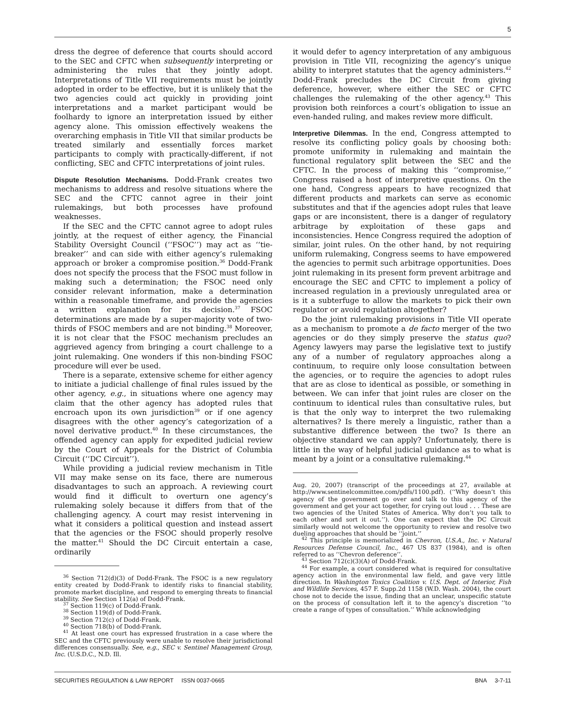5
dress the degree of deference that courts should accord to the SEC and CFTC when subsequently interpreting or administering the rules that they jointly adopt. Interpretations of Title VII requirements must be jointly adopted in order to be effective, but it is unlikely that the two agencies could act quickly in providing joint interpretations and a market participant would be foolhardy to ignore an interpretation issued by either agency alone. This omission effectively weakens the overarching emphasis in Title VII that similar products be treated similarly and essentially forces market participants to comply with practically-different, if not conflicting, SEC and CFTC interpretations of joint rules.
Dispute Resolution Mechanisms.
Dodd-Frank creates two mechanisms to address and resolve situations where the SEC and the CFTC cannot agree in their joint rulemakings, but both processes have profound weaknesses.
If the SEC and the CFTC cannot agree to adopt rules jointly, at the request of either agency, the Financial Stability Oversight Council (‘‘FSOC’’) may act as ‘‘tie-breaker’’ and can side with either agency’s rulemaking approach or broker a compromise position.<sup>36</sup> Dodd-Frank does not specify the process that the FSOC must follow in making such a determination; the FSOC need only consider relevant information, make a determination within a reasonable timeframe, and provide the agencies a written explanation for its decision.<sup>37</sup> FSOC determinations are made by a super-majority vote of two-thirds of FSOC members and are not binding.<sup>38</sup> Moreover, it is not clear that the FSOC mechanism precludes an aggrieved agency from bringing a court challenge to a joint rulemaking. One wonders if this non-binding FSOC procedure will ever be used.
There is a separate, extensive scheme for either agency to initiate a judicial challenge of final rules issued by the other agency, e.g., in situations where one agency may claim that the other agency has adopted rules that encroach upon its own jurisdiction<sup>39</sup> or if one agency disagrees with the other agency’s categorization of a novel derivative product.<sup>40</sup> In these circumstances, the offended agency can apply for expedited judicial review by the Court of Appeals for the District of Columbia Circuit (‘‘DC Circuit’’).
While providing a judicial review mechanism in Title VII may make sense on its face, there are numerous disadvantages to such an approach. A reviewing court would find it difficult to overturn one agency’s rulemaking solely because it differs from that of the challenging agency. A court may resist intervening in what it considers a political question and instead assert that the agencies or the FSOC should properly resolve the matter.<sup>41</sup> Should the DC Circuit entertain a case, ordinarily
<sup>36</sup> Section 712(d)(3) of Dodd-Frank. The FSOC is a new regulatory entity created by Dodd-Frank to identify risks to financial stability, promote market discipline, and respond to emerging threats to financial stability. See Section 112(a) of Dodd-Frank.
<sup>37</sup> Section 119(c) of Dodd-Frank.
<sup>38</sup> Section 119(d) of Dodd-Frank.
<sup>39</sup> Section 712(c) of Dodd-Frank.
<sup>40</sup> Section 718(b) of Dodd-Frank.
<sup>41</sup> At least one court has expressed frustration in a case where the SEC and the CFTC previously were unable to resolve their jurisdictional differences consensually. See, e.g., SEC v. Sentinel Management Group, Inc. (U.S.D.C., N.D. Ill.
it would defer to agency interpretation of any ambiguous provision in Title VII, recognizing the agency’s unique ability to interpret statutes that the agency administers.<sup>42</sup> Dodd-Frank precludes the DC Circuit from giving deference, however, where either the SEC or CFTC challenges the rulemaking of the other agency.<sup>43</sup> This provision both reinforces a court’s obligation to issue an even-handed ruling, and makes review more difficult.
Interpretive Dilemmas.
In the end, Congress attempted to resolve its conflicting policy goals by choosing both: promote uniformity in rulemaking and maintain the functional regulatory split between the SEC and the CFTC. In the process of making this ‘‘compromise,’’ Congress raised a host of interpretive questions. On the one hand, Congress appears to have recognized that different products and markets can serve as economic substitutes and that if the agencies adopt rules that leave gaps or are inconsistent, there is a danger of regulatory arbitrage by exploitation of these gaps and inconsistencies. Hence Congress required the adoption of similar, joint rules. On the other hand, by not requiring uniform rulemaking, Congress seems to have empowered the agencies to permit such arbitrage opportunities. Does joint rulemaking in its present form prevent arbitrage and encourage the SEC and CFTC to implement a policy of increased regulation in a previously unregulated area or is it a subterfuge to allow the markets to pick their own regulator or avoid regulation altogether?
Do the joint rulemaking provisions in Title VII operate as a mechanism to promote a de facto merger of the two agencies or do they simply preserve the status quo? Agency lawyers may parse the legislative text to justify any of a number of regulatory approaches along a continuum, to require only loose consultation between the agencies, or to require the agencies to adopt rules that are as close to identical as possible, or something in between. We can infer that joint rules are closer on the continuum to identical rules than consultative rules, but is that the only way to interpret the two rulemaking alternatives? Is there merely a linguistic, rather than a substantive difference between the two? Is there an objective standard we can apply? Unfortunately, there is little in the way of helpful judicial guidance as to what is meant by a joint or a consultative rulemaking.<sup>44</sup>
Aug. 20, 2007) (transcript of the proceedings at 27, available at http://www.sentinelcommittee.com/pdfs/1100.pdf). (‘‘Why doesn’t this agency of the government go over and talk to this agency of the government and get your act together, for crying out loud . . . These are two agencies of the United States of America. Why don’t you talk to each other and sort it out.’’). One can expect that the DC Circuit similarly would not welcome the opportunity to review and resolve two dueling approaches that should be ‘‘joint.’’
<sup>42</sup> This principle is memorialized in Chevron, U.S.A., Inc. v Natural Resources Defense Council, Inc., 467 US 837 (1984), and is often referred to as ‘‘Chevron deference’’.
<sup>43</sup> Section 712(c)(3)(A) of Dodd-Frank.
<sup>44</sup> For example, a court considered what is required for consultative agency action in the environmental law field, and gave very little direction. In Washington Toxics Coalition v. U.S. Dept. of Interior, Fish and Wildlife Services, 457 F. Supp.2d 1158 (W.D. Wash. 2004), the court chose not to decide the issue, finding that an unclear, unspecific statute on the process of consultation left it to the agency’s discretion ‘‘to create a range of types of consultation.’’ While acknowledging
SECURITIES REGULATION & LAW REPORT ISSN 0037-0665 BNA 3-7-11